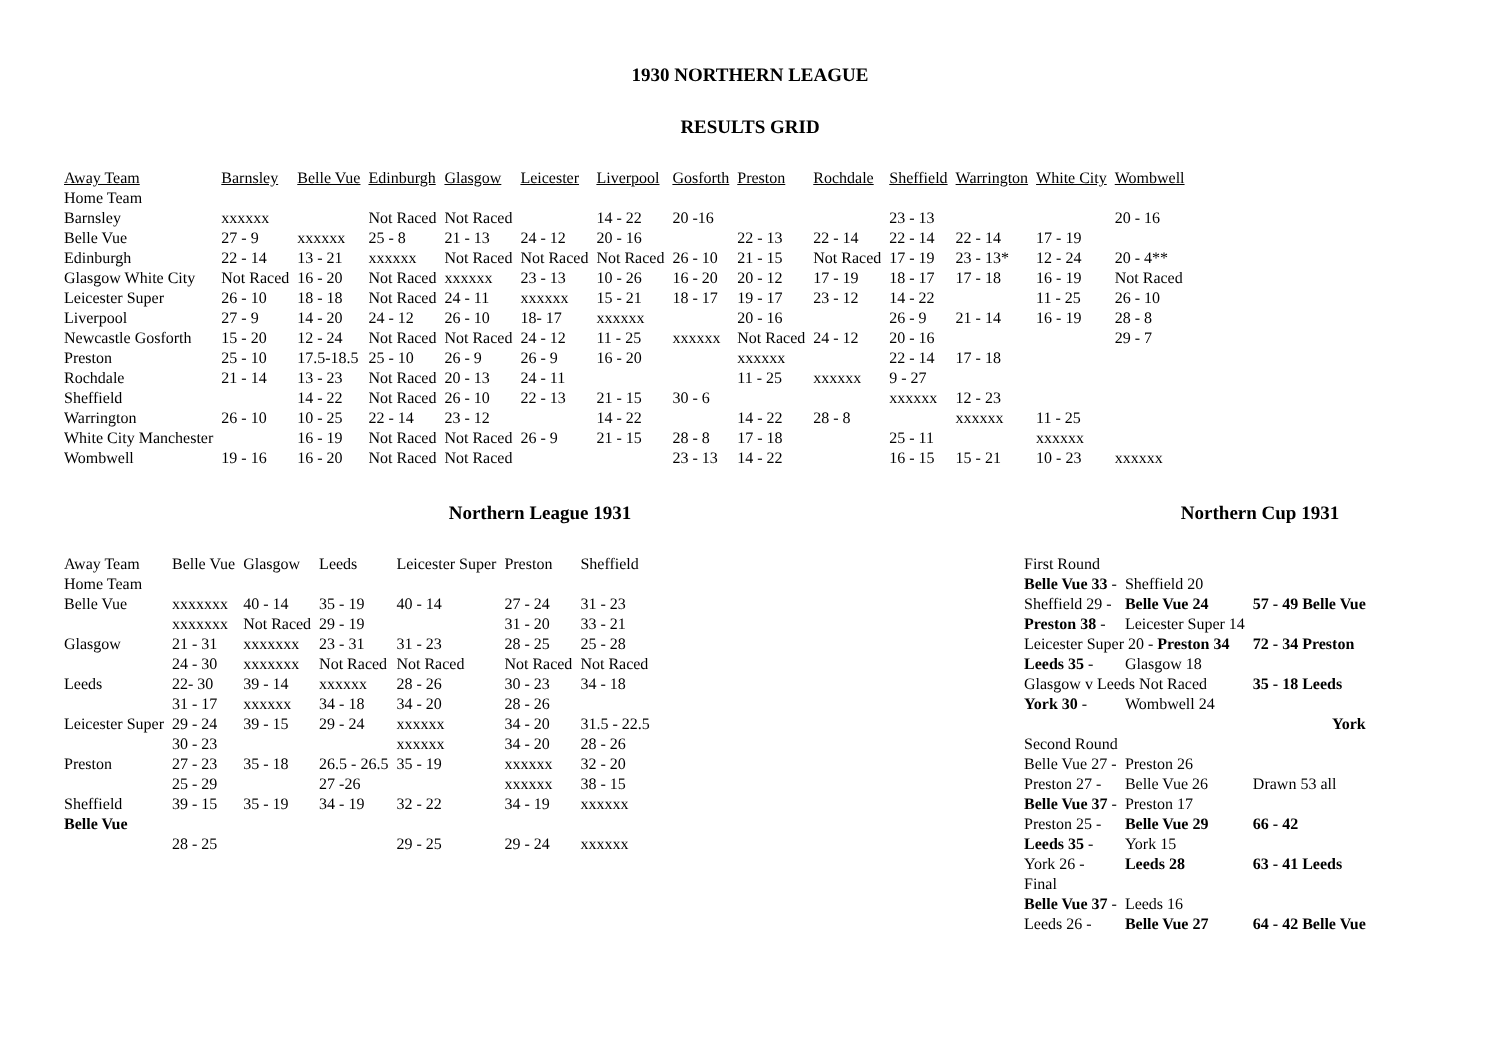1930 NORTHERN LEAGUE
RESULTS GRID
| Away Team | Barnsley | Belle Vue | Edinburgh | Glasgow | Leicester | Liverpool | Gosforth | Preston | Rochdale | Sheffield | Warrington | White City | Wombwell |
| --- | --- | --- | --- | --- | --- | --- | --- | --- | --- | --- | --- | --- | --- |
| Home Team | | | | | | | | | | | | | |
| Barnsley | xxxxxx | | Not Raced | Not Raced | | 14 - 22 | 20 -16 | | | 23 - 13 | | | 20 - 16 |
| Belle Vue | 27 - 9 | xxxxxx | 25 - 8 | 21 - 13 | 24 - 12 | 20 - 16 | | 22 - 13 | 22 - 14 | 22 - 14 | 22 - 14 | 17 - 19 | |
| Edinburgh | 22 - 14 | 13 - 21 | xxxxxx | Not Raced | Not Raced | Not Raced | 26 - 10 | 21 - 15 | Not Raced | 17 - 19 | 23 - 13* | 12 - 24 | 20 - 4** |
| Glasgow White City | Not Raced | 16 - 20 | Not Raced | xxxxxx | 23 - 13 | 10 - 26 | 16 - 20 | 20 - 12 | 17 - 19 | 18 - 17 | 17 - 18 | 16 - 19 | Not Raced |
| Leicester Super | 26 - 10 | 18 - 18 | Not Raced | 24 - 11 | xxxxxx | 15 - 21 | 18 - 17 | 19 - 17 | 23 - 12 | 14 - 22 | | 11 - 25 | 26 - 10 |
| Liverpool | 27 - 9 | 14 - 20 | 24 - 12 | 26 - 10 | 18- 17 | xxxxxx | | 20 - 16 | | 26 - 9 | 21 - 14 | 16 - 19 | 28 - 8 |
| Newcastle Gosforth | 15 - 20 | 12 - 24 | Not Raced | Not Raced | 24 - 12 | 11 - 25 | xxxxxx | Not Raced | 24 - 12 | 20 - 16 | | | 29 - 7 |
| Preston | 25 - 10 | 17.5-18.5 | 25 - 10 | 26 - 9 | 26 - 9 | 16 - 20 | | xxxxxx | | 22 - 14 | 17 - 18 | | |
| Rochdale | 21 - 14 | 13 - 23 | Not Raced | 20 - 13 | 24 - 11 | | | 11 - 25 | xxxxxx | 9 - 27 | | | |
| Sheffield | | 14 - 22 | Not Raced | 26 - 10 | 22 - 13 | 21 - 15 | 30 - 6 | | | xxxxxx | 12 - 23 | | |
| Warrington | 26 - 10 | 10 - 25 | 22 - 14 | 23 - 12 | | 14 - 22 | | 14 - 22 | 28 - 8 | | xxxxxx | 11 - 25 | |
| White City Manchester | | 16 - 19 | Not Raced | Not Raced | 26 - 9 | 21 - 15 | 28 - 8 | 17 - 18 | | 25 - 11 | | xxxxxx | |
| Wombwell | 19 - 16 | 16 - 20 | Not Raced | Not Raced | | | 23 - 13 | 14 - 22 | | 16 - 15 | 15 - 21 | 10 - 23 | xxxxxx |
Northern League 1931
| Away Team | Belle Vue | Glasgow | Leeds | Leicester Super | Preston | Sheffield |
| Home Team | | | | | | |
| Belle Vue | xxxxxxx | 40 - 14 | 35 - 19 | 40 - 14 | 27 - 24 | 31 - 23 |
| | xxxxxxx | Not Raced | 29 - 19 | | 31 - 20 | 33 - 21 |
| Glasgow | 21 - 31 | xxxxxxx | 23 - 31 | 31 - 23 | 28 - 25 | 25 - 28 |
| | 24 - 30 | xxxxxxx | Not Raced | Not Raced | Not Raced | Not Raced |
| Leeds | 22- 30 | 39 - 14 | xxxxxx | 28 - 26 | 30 - 23 | 34 - 18 |
| | 31 - 17 | xxxxxx | 34 - 18 | 34 - 20 | 28 - 26 | |
| Leicester Super | 29 - 24 | 39 - 15 | 29 - 24 | xxxxxx | 34 - 20 | 31.5 - 22.5 |
| | 30 - 23 | | | xxxxxx | 34 - 20 | 28 - 26 |
| Preston | 27 - 23 | 35 - 18 | 26.5 - 26.5 | 35 - 19 | xxxxxx | 32 - 20 |
| | 25 - 29 | | 27 -26 | | xxxxxx | 38 - 15 |
| Sheffield | 39 - 15 | 35 - 19 | 34 - 19 | 32 - 22 | 34 - 19 | xxxxxx |
| Belle Vue | | | | | | |
| | 28 - 25 | | | 29 - 25 | 29 - 24 | xxxxxx |
Northern Cup 1931
| First Round | | |
| Belle Vue 33 - | Sheffield 20 | |
| Sheffield 29 - | Belle Vue 24 | 57 - 49 Belle Vue |
| Preston 38 - | Leicester Super 14 | |
| Leicester Super 20 - Preston 34 | | 72 - 34 Preston |
| Leeds 35 - | Glasgow 18 | |
| Glasgow v Leeds Not Raced | | 35 - 18 Leeds |
| York 30 - | Wombwell 24 | |
| | | York |
| Second Round | | |
| Belle Vue 27 - | Preston 26 | |
| Preston 27 - | Belle Vue 26 | Drawn 53 all |
| Belle Vue 37 - | Preston 17 | |
| Preston 25 - | Belle Vue 29 | 66 - 42 |
| Leeds 35 - | York 15 | |
| York 26 - | Leeds 28 | 63 - 41 Leeds |
| Final | | |
| Belle Vue 37 - | Leeds 16 | |
| Leeds 26 - | Belle Vue 27 | 64 - 42 Belle Vue |